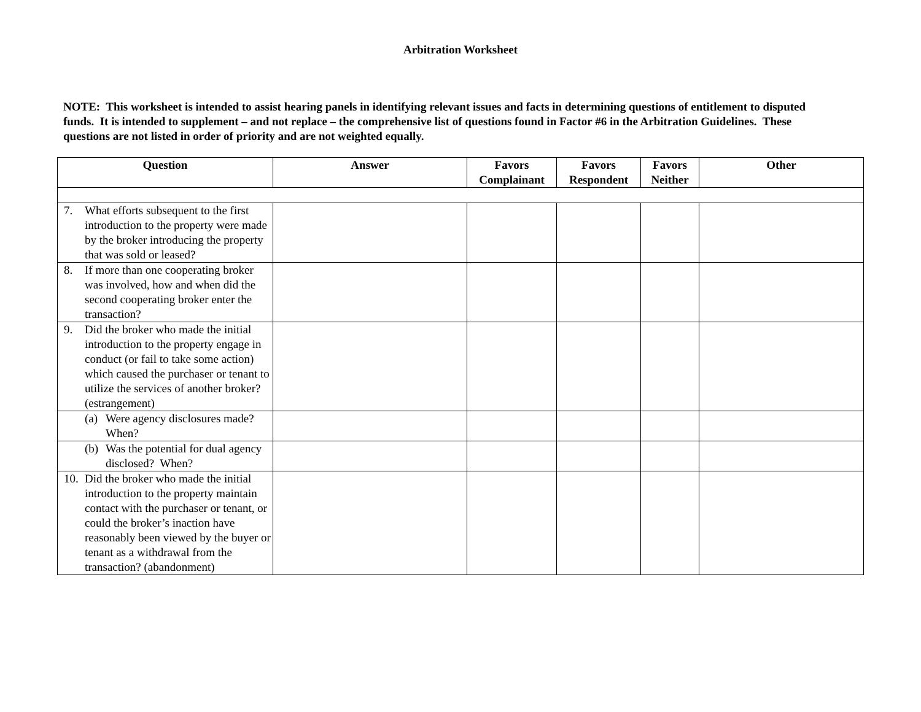Arbitration Worksheet
NOTE: This worksheet is intended to assist hearing panels in identifying relevant issues and facts in determining questions of entitlement to disputed funds. It is intended to supplement – and not replace – the comprehensive list of questions found in Factor #6 in the Arbitration Guidelines. These questions are not listed in order of priority and are not weighted equally.
| Question | Answer | Favors Complainant | Favors Respondent | Favors Neither | Other |
| --- | --- | --- | --- | --- | --- |
| 7. What efforts subsequent to the first introduction to the property were made by the broker introducing the property that was sold or leased? | | | | | |
| 8. If more than one cooperating broker was involved, how and when did the second cooperating broker enter the transaction? | | | | | |
| 9. Did the broker who made the initial introduction to the property engage in conduct (or fail to take some action) which caused the purchaser or tenant to utilize the services of another broker? (estrangement) | | | | | |
| (a) Were agency disclosures made? When? | | | | | |
| (b) Was the potential for dual agency disclosed? When? | | | | | |
| 10. Did the broker who made the initial introduction to the property maintain contact with the purchaser or tenant, or could the broker’s inaction have reasonably been viewed by the buyer or tenant as a withdrawal from the transaction? (abandonment) | | | | | |